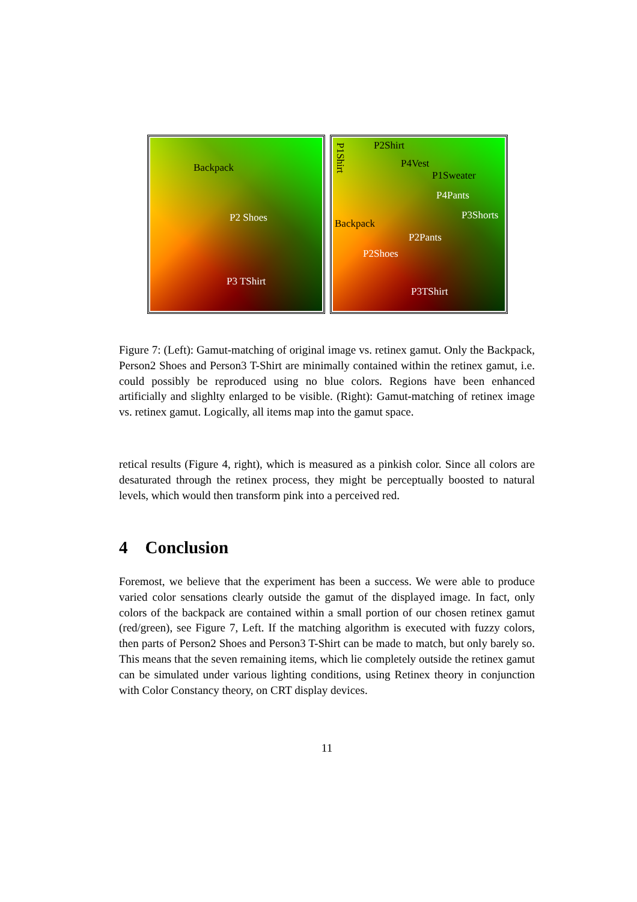Backpack
P2 Shoes
P3 TShirt
P1Shirt
P2Shirt
P4Vest
P1Sweater
P4Pants
P3Shorts
Backpack
P2Pants
P2Shoes
P3TShirt
Figure 7: (Left): Gamut-matching of original image vs. retinex gamut. Only the Backpack, Person2 Shoes and Person3 T-Shirt are minimally contained within the retinex gamut, i.e. could possibly be reproduced using no blue colors. Regions have been enhanced artificially and slighlty enlarged to be visible. (Right): Gamut-matching of retinex image vs. retinex gamut. Logically, all items map into the gamut space.
retical results (Figure 4, right), which is measured as a pinkish color. Since all colors are desaturated through the retinex process, they might be perceptually boosted to natural levels, which would then transform pink into a perceived red.
4 Conclusion
Foremost, we believe that the experiment has been a success. We were able to produce varied color sensations clearly outside the gamut of the displayed image. In fact, only colors of the backpack are contained within a small portion of our chosen retinex gamut (red/green), see Figure 7, Left. If the matching algorithm is executed with fuzzy colors, then parts of Person2 Shoes and Person3 T-Shirt can be made to match, but only barely so. This means that the seven remaining items, which lie completely outside the retinex gamut can be simulated under various lighting conditions, using Retinex theory in conjunction with Color Constancy theory, on CRT display devices.
11